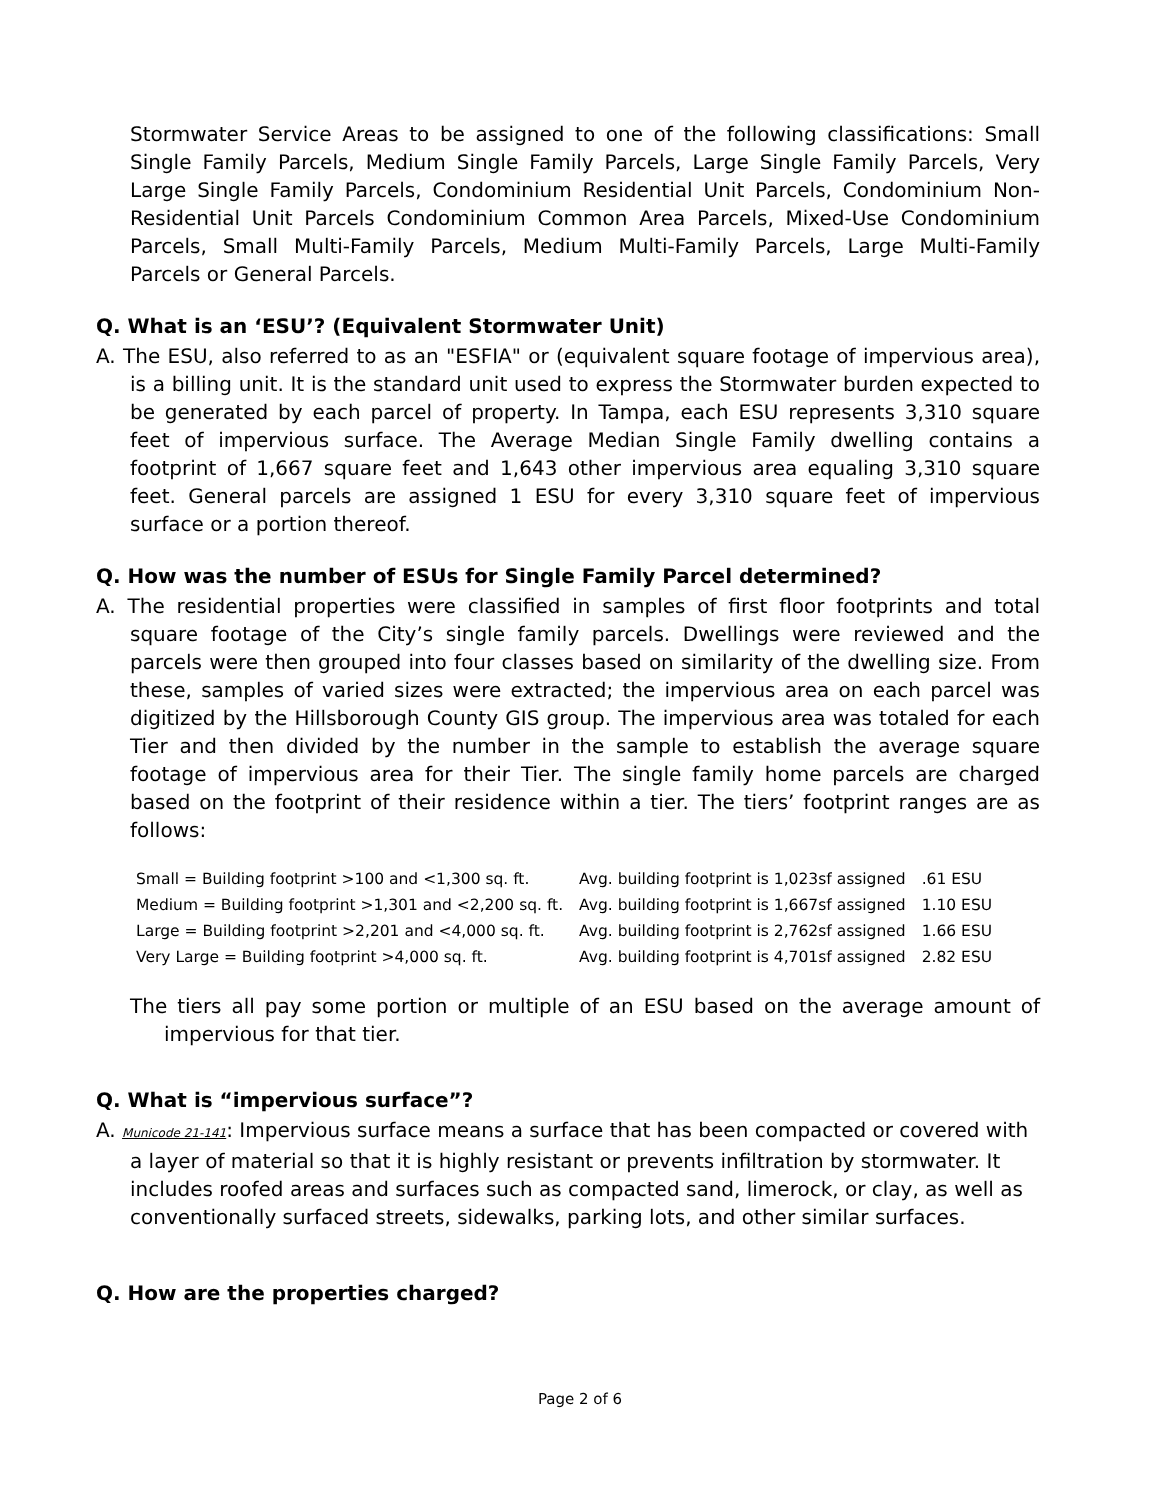Stormwater Service Areas to be assigned to one of the following classifications: Small Single Family Parcels, Medium Single Family Parcels, Large Single Family Parcels, Very Large Single Family Parcels, Condominium Residential Unit Parcels, Condominium Non-Residential Unit Parcels Condominium Common Area Parcels, Mixed-Use Condominium Parcels, Small Multi-Family Parcels, Medium Multi-Family Parcels, Large Multi-Family Parcels or General Parcels.
Q. What is an ‘ESU’? (Equivalent Stormwater Unit)
A. The ESU, also referred to as an "ESFIA" or (equivalent square footage of impervious area), is a billing unit. It is the standard unit used to express the Stormwater burden expected to be generated by each parcel of property. In Tampa, each ESU represents 3,310 square feet of impervious surface. The Average Median Single Family dwelling contains a footprint of 1,667 square feet and 1,643 other impervious area equaling 3,310 square feet. General parcels are assigned 1 ESU for every 3,310 square feet of impervious surface or a portion thereof.
Q. How was the number of ESUs for Single Family Parcel determined?
A. The residential properties were classified in samples of first floor footprints and total square footage of the City’s single family parcels. Dwellings were reviewed and the parcels were then grouped into four classes based on similarity of the dwelling size. From these, samples of varied sizes were extracted; the impervious area on each parcel was digitized by the Hillsborough County GIS group. The impervious area was totaled for each Tier and then divided by the number in the sample to establish the average square footage of impervious area for their Tier. The single family home parcels are charged based on the footprint of their residence within a tier. The tiers’ footprint ranges are as follows:
| Small = Building footprint >100 and <1,300 sq. ft. | Avg. building footprint is 1,023sf assigned | .61 ESU |
| Medium = Building footprint >1,301 and <2,200 sq. ft. | Avg. building footprint is 1,667sf assigned | 1.10 ESU |
| Large = Building footprint >2,201 and <4,000 sq. ft. | Avg. building footprint is 2,762sf assigned | 1.66 ESU |
| Very Large = Building footprint >4,000 sq. ft. | Avg. building footprint is 4,701sf assigned | 2.82 ESU |
The tiers all pay some portion or multiple of an ESU based on the average amount of impervious for that tier.
Q. What is “impervious surface”?
A. Municode 21-141: Impervious surface means a surface that has been compacted or covered with a layer of material so that it is highly resistant or prevents infiltration by stormwater. It includes roofed areas and surfaces such as compacted sand, limerock, or clay, as well as conventionally surfaced streets, sidewalks, parking lots, and other similar surfaces.
Q. How are the properties charged?
Page 2 of 6